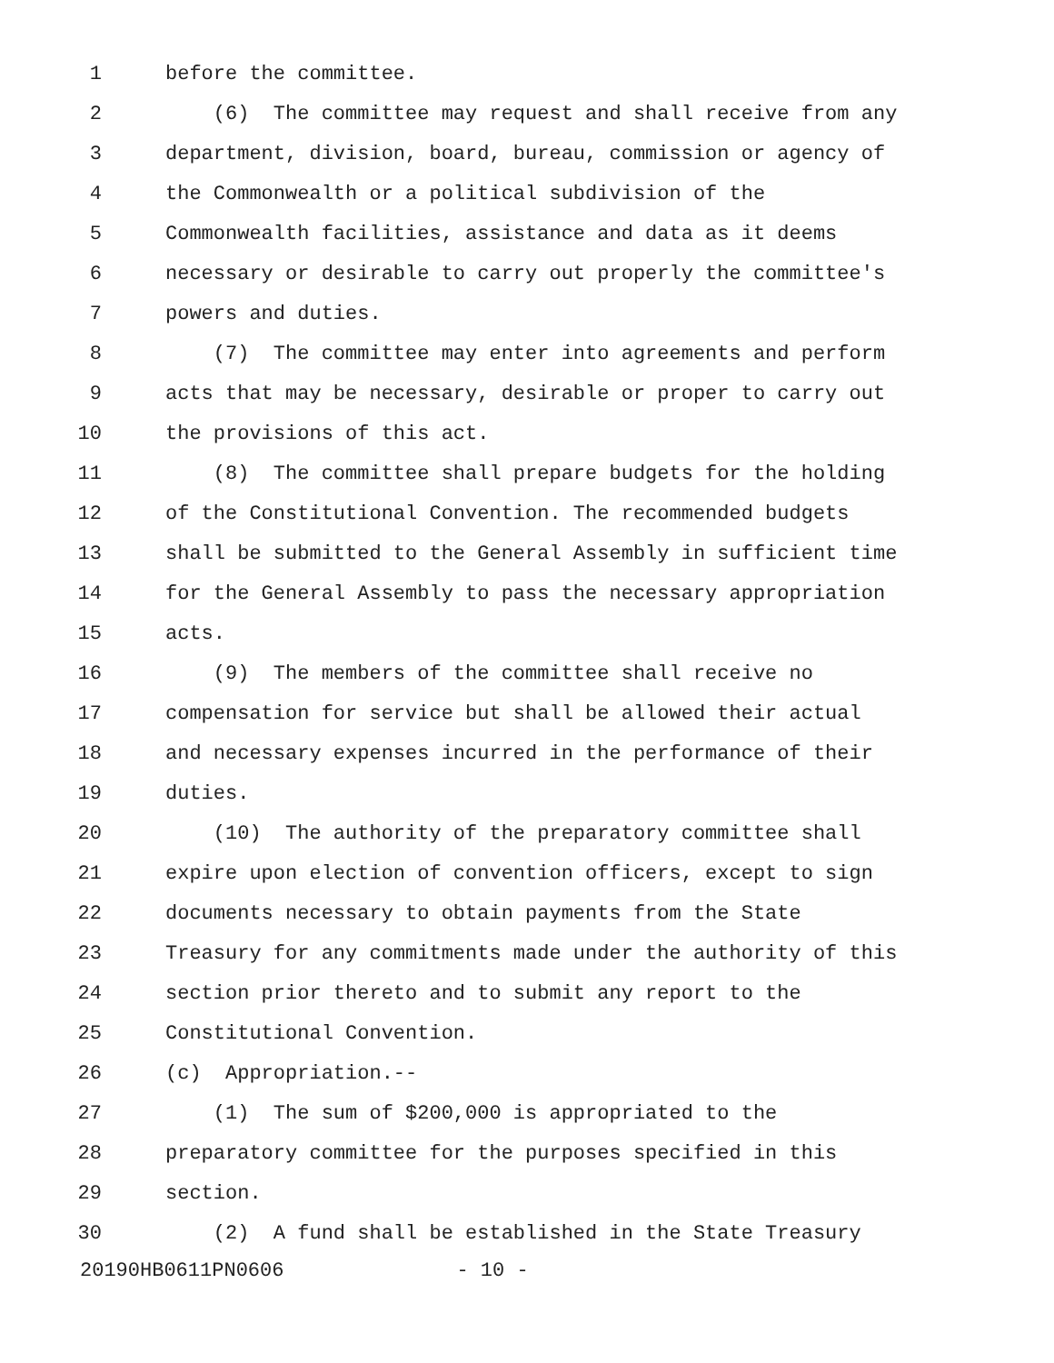1 before the committee.
2 (6) The committee may request and shall receive from any
3 department, division, board, bureau, commission or agency of
4 the Commonwealth or a political subdivision of the
5 Commonwealth facilities, assistance and data as it deems
6 necessary or desirable to carry out properly the committee's
7 powers and duties.
8 (7) The committee may enter into agreements and perform
9 acts that may be necessary, desirable or proper to carry out
10 the provisions of this act.
11 (8) The committee shall prepare budgets for the holding
12 of the Constitutional Convention. The recommended budgets
13 shall be submitted to the General Assembly in sufficient time
14 for the General Assembly to pass the necessary appropriation
15 acts.
16 (9) The members of the committee shall receive no
17 compensation for service but shall be allowed their actual
18 and necessary expenses incurred in the performance of their
19 duties.
20 (10) The authority of the preparatory committee shall
21 expire upon election of convention officers, except to sign
22 documents necessary to obtain payments from the State
23 Treasury for any commitments made under the authority of this
24 section prior thereto and to submit any report to the
25 Constitutional Convention.
26 (c) Appropriation.--
27 (1) The sum of $200,000 is appropriated to the
28 preparatory committee for the purposes specified in this
29 section.
30 (2) A fund shall be established in the State Treasury
20190HB0611PN0606 - 10 -